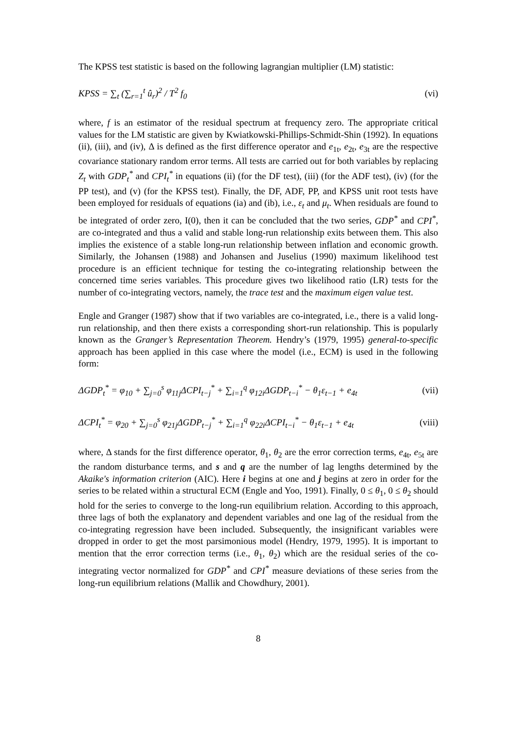The KPSS test statistic is based on the following lagrangian multiplier (LM) statistic:
KPSS = ∑<sub>t</sub> (∑<sub>r=1</sub><sup>t</sup> û<sub>r</sub>)<sup>2</sup> / T<sup>2</sup> f<sub>0</sub> (vi)
where, f is an estimator of the residual spectrum at frequency zero. The appropriate critical values for the LM statistic are given by Kwiatkowski-Phillips-Schmidt-Shin (1992). In equations (ii), (iii), and (iv), Δ is defined as the first difference operator and e<sub>1t</sub>, e<sub>2t</sub>, e<sub>3t</sub> are the respective covariance stationary random error terms. All tests are carried out for both variables by replacing Z<sub>t</sub> with GDP<sub>t</sub><sup>*</sup> and CPI<sub>t</sub><sup>*</sup> in equations (ii) (for the DF test), (iii) (for the ADF test), (iv) (for the PP test), and (v) (for the KPSS test). Finally, the DF, ADF, PP, and KPSS unit root tests have been employed for residuals of equations (ia) and (ib), i.e., ε<sub>t</sub> and μ<sub>t</sub>. When residuals are found to be integrated of order zero, I(0), then it can be concluded that the two series, GDP<sup>*</sup> and CPI<sup>*</sup>, are co-integrated and thus a valid and stable long-run relationship exits between them. This also implies the existence of a stable long-run relationship between inflation and economic growth. Similarly, the Johansen (1988) and Johansen and Juselius (1990) maximum likelihood test procedure is an efficient technique for testing the co-integrating relationship between the concerned time series variables. This procedure gives two likelihood ratio (LR) tests for the number of co-integrating vectors, namely, the trace test and the maximum eigen value test.
Engle and Granger (1987) show that if two variables are co-integrated, i.e., there is a valid long-run relationship, and then there exists a corresponding short-run relationship. This is popularly known as the Granger’s Representation Theorem. Hendry’s (1979, 1995) general-to-specific approach has been applied in this case where the model (i.e., ECM) is used in the following form:
ΔGDP<sub>t</sub><sup>*</sup> = φ<sub>10</sub> + ∑<sub>j=0</sub><sup>s</sup> φ<sub>11j</sub>ΔCPI<sub>t−j</sub><sup>*</sup> + ∑<sub>i=1</sub><sup>q</sup> φ<sub>12i</sub>ΔGDP<sub>t−i</sub><sup>*</sup> − θ<sub>1</sub>ε<sub>t−1</sub> + e<sub>4t</sub> (vii)
ΔCPI<sub>t</sub><sup>*</sup> = φ<sub>20</sub> + ∑<sub>j=0</sub><sup>s</sup> φ<sub>21j</sub>ΔGDP<sub>t−j</sub><sup>*</sup> + ∑<sub>i=1</sub><sup>q</sup> φ<sub>22i</sub>ΔCPI<sub>t−i</sub><sup>*</sup> − θ<sub>1</sub>ε<sub>t−1</sub> + e<sub>4t</sub> (viii)
where, Δ stands for the first difference operator, θ<sub>1</sub>, θ<sub>2</sub> are the error correction terms, e<sub>4t</sub>, e<sub>5t</sub> are the random disturbance terms, and s and q are the number of lag lengths determined by the Akaike's information criterion (AIC). Here i begins at one and j begins at zero in order for the series to be related within a structural ECM (Engle and Yoo, 1991). Finally, 0 ≤ θ<sub>1</sub>, 0 ≤ θ<sub>2</sub> should hold for the series to converge to the long-run equilibrium relation. According to this approach, three lags of both the explanatory and dependent variables and one lag of the residual from the co-integrating regression have been included. Subsequently, the insignificant variables were dropped in order to get the most parsimonious model (Hendry, 1979, 1995). It is important to mention that the error correction terms (i.e., θ<sub>1</sub>, θ<sub>2</sub>) which are the residual series of the co-integrating vector normalized for GDP<sup>*</sup> and CPI<sup>*</sup> measure deviations of these series from the long-run equilibrium relations (Mallik and Chowdhury, 2001).
8